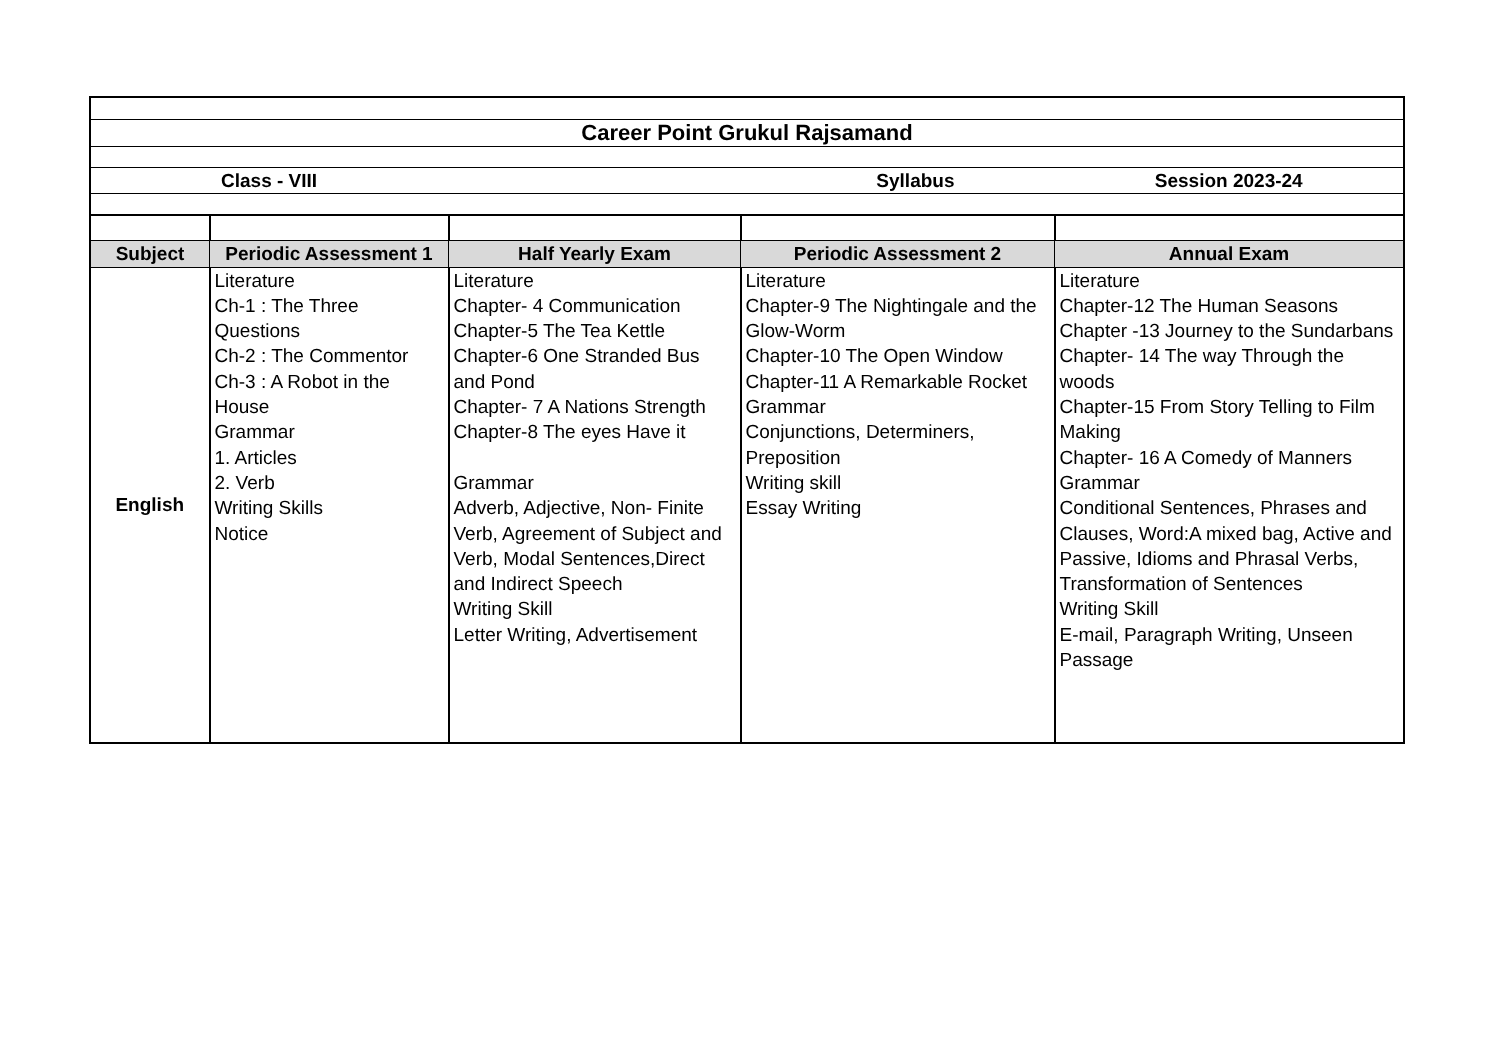| Career Point Grukul Rajsamand | | | | |
| Class - VIII | | Syllabus | | Session 2023-24 |
| Subject | Periodic Assessment 1 | Half Yearly Exam | Periodic Assessment 2 | Annual Exam |
| English | Literature Ch-1 : The Three Questions Ch-2 : The Commentor Ch-3 : A Robot in the House Grammar 1. Articles 2. Verb Writing Skills Notice | Literature Chapter- 4 Communication Chapter-5 The Tea Kettle Chapter-6 One Stranded Bus and Pond Chapter- 7 A Nations Strength Chapter-8 The eyes Have it Grammar Adverb, Adjective, Non- Finite Verb, Agreement of Subject and Verb, Modal Sentences,Direct and Indirect Speech Writing Skill Letter Writing, Advertisement | Literature Chapter-9 The Nightingale and the Glow-Worm Chapter-10 The Open Window Chapter-11 A Remarkable Rocket Grammar Conjunctions, Determiners, Preposition Writing skill Essay Writing | Literature Chapter-12 The Human Seasons Chapter -13 Journey to the Sundarbans Chapter- 14 The way Through the woods Chapter-15 From Story Telling to Film Making Chapter- 16 A Comedy of Manners Grammar Conditional Sentences, Phrases and Clauses, Word:A mixed bag, Active and Passive, Idioms and Phrasal Verbs, Transformation of Sentences Writing Skill E-mail, Paragraph Writing, Unseen Passage |